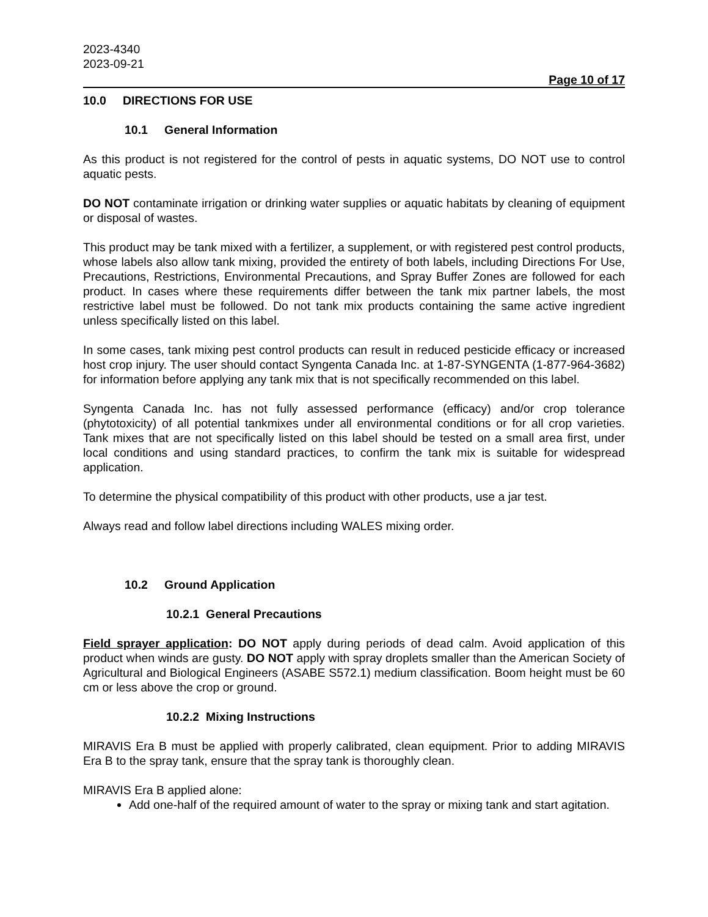2023-4340
2023-09-21
Page 10 of 17
10.0 DIRECTIONS FOR USE
10.1 General Information
As this product is not registered for the control of pests in aquatic systems, DO NOT use to control aquatic pests.
DO NOT contaminate irrigation or drinking water supplies or aquatic habitats by cleaning of equipment or disposal of wastes.
This product may be tank mixed with a fertilizer, a supplement, or with registered pest control products, whose labels also allow tank mixing, provided the entirety of both labels, including Directions For Use, Precautions, Restrictions, Environmental Precautions, and Spray Buffer Zones are followed for each product. In cases where these requirements differ between the tank mix partner labels, the most restrictive label must be followed. Do not tank mix products containing the same active ingredient unless specifically listed on this label.
In some cases, tank mixing pest control products can result in reduced pesticide efficacy or increased host crop injury. The user should contact Syngenta Canada Inc. at 1-87-SYNGENTA (1-877-964-3682) for information before applying any tank mix that is not specifically recommended on this label.
Syngenta Canada Inc. has not fully assessed performance (efficacy) and/or crop tolerance (phytotoxicity) of all potential tankmixes under all environmental conditions or for all crop varieties. Tank mixes that are not specifically listed on this label should be tested on a small area first, under local conditions and using standard practices, to confirm the tank mix is suitable for widespread application.
To determine the physical compatibility of this product with other products, use a jar test.
Always read and follow label directions including WALES mixing order.
10.2 Ground Application
10.2.1 General Precautions
Field sprayer application: DO NOT apply during periods of dead calm. Avoid application of this product when winds are gusty. DO NOT apply with spray droplets smaller than the American Society of Agricultural and Biological Engineers (ASABE S572.1) medium classification. Boom height must be 60 cm or less above the crop or ground.
10.2.2 Mixing Instructions
MIRAVIS Era B must be applied with properly calibrated, clean equipment. Prior to adding MIRAVIS Era B to the spray tank, ensure that the spray tank is thoroughly clean.
MIRAVIS Era B applied alone:
Add one-half of the required amount of water to the spray or mixing tank and start agitation.